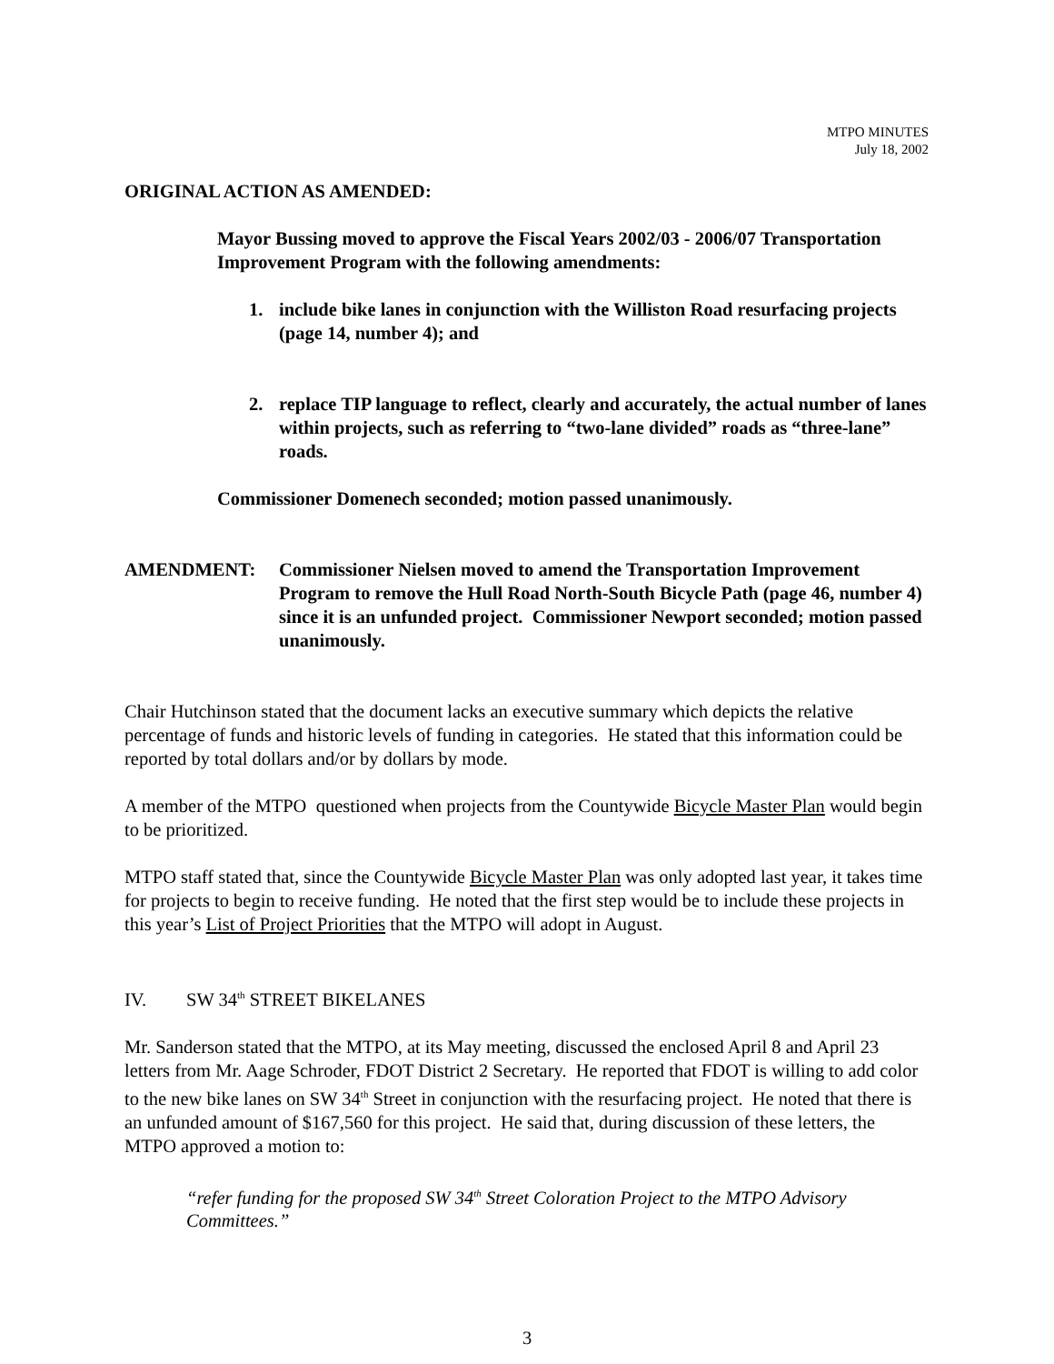MTPO MINUTES
July 18, 2002
ORIGINAL ACTION AS AMENDED:
Mayor Bussing moved to approve the Fiscal Years 2002/03 - 2006/07 Transportation Improvement Program with the following amendments:
1. include bike lanes in conjunction with the Williston Road resurfacing projects (page 14, number 4); and
2. replace TIP language to reflect, clearly and accurately, the actual number of lanes within projects, such as referring to “two-lane divided” roads as “three-lane” roads.
Commissioner Domenech seconded; motion passed unanimously.
AMENDMENT: Commissioner Nielsen moved to amend the Transportation Improvement Program to remove the Hull Road North-South Bicycle Path (page 46, number 4) since it is an unfunded project. Commissioner Newport seconded; motion passed unanimously.
Chair Hutchinson stated that the document lacks an executive summary which depicts the relative percentage of funds and historic levels of funding in categories. He stated that this information could be reported by total dollars and/or by dollars by mode.
A member of the MTPO questioned when projects from the Countywide Bicycle Master Plan would begin to be prioritized.
MTPO staff stated that, since the Countywide Bicycle Master Plan was only adopted last year, it takes time for projects to begin to receive funding. He noted that the first step would be to include these projects in this year’s List of Project Priorities that the MTPO will adopt in August.
IV. SW 34<sup>th</sup> STREET BIKELANES
Mr. Sanderson stated that the MTPO, at its May meeting, discussed the enclosed April 8 and April 23 letters from Mr. Aage Schroder, FDOT District 2 Secretary. He reported that FDOT is willing to add color to the new bike lanes on SW 34<sup>th</sup> Street in conjunction with the resurfacing project. He noted that there is an unfunded amount of $167,560 for this project. He said that, during discussion of these letters, the MTPO approved a motion to:
“refer funding for the proposed SW 34<sup>th</sup> Street Coloration Project to the MTPO Advisory Committees.”
3